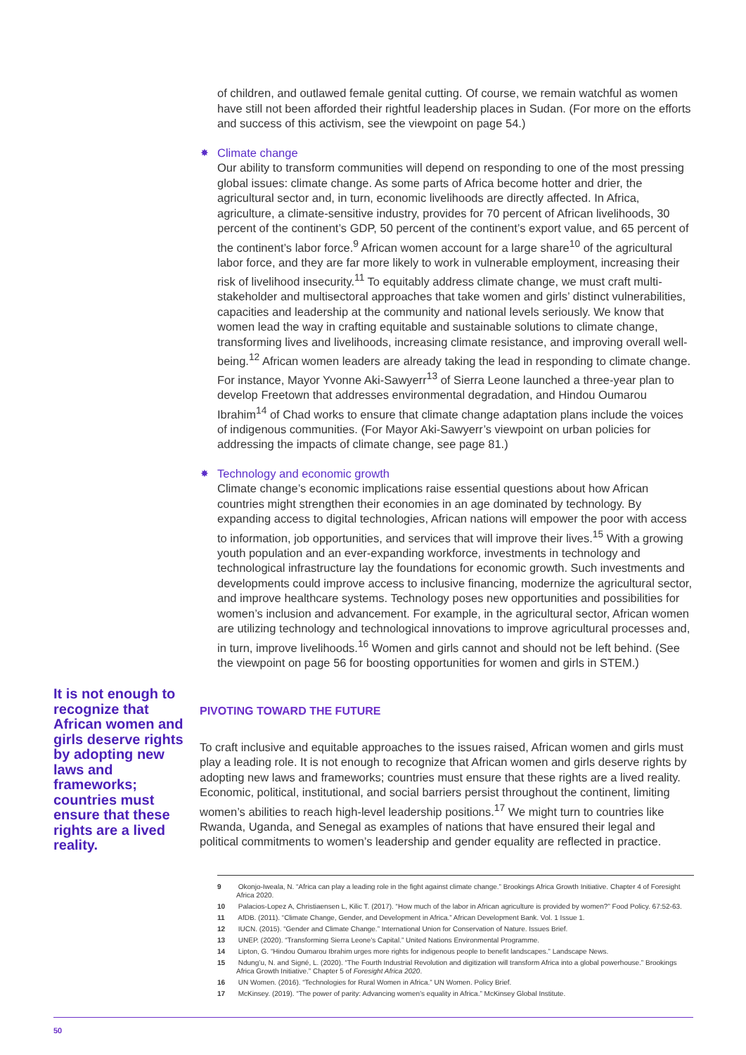of children, and outlawed female genital cutting. Of course, we remain watchful as women have still not been afforded their rightful leadership places in Sudan. (For more on the efforts and success of this activism, see the viewpoint on page 54.)
✸ Climate change
Our ability to transform communities will depend on responding to one of the most pressing global issues: climate change. As some parts of Africa become hotter and drier, the agricultural sector and, in turn, economic livelihoods are directly affected. In Africa, agriculture, a climate-sensitive industry, provides for 70 percent of African livelihoods, 30 percent of the continent’s GDP, 50 percent of the continent’s export value, and 65 percent of the continent’s labor force.<sup>9</sup> African women account for a large share<sup>10</sup> of the agricultural labor force, and they are far more likely to work in vulnerable employment, increasing their risk of livelihood insecurity.<sup>11</sup> To equitably address climate change, we must craft multi-stakeholder and multisectoral approaches that take women and girls’ distinct vulnerabilities, capacities and leadership at the community and national levels seriously. We know that women lead the way in crafting equitable and sustainable solutions to climate change, transforming lives and livelihoods, increasing climate resistance, and improving overall well-being.<sup>12</sup> African women leaders are already taking the lead in responding to climate change. For instance, Mayor Yvonne Aki-Sawyerr<sup>13</sup> of Sierra Leone launched a three-year plan to develop Freetown that addresses environmental degradation, and Hindou Oumarou Ibrahim<sup>14</sup> of Chad works to ensure that climate change adaptation plans include the voices of indigenous communities. (For Mayor Aki-Sawyerr’s viewpoint on urban policies for addressing the impacts of climate change, see page 81.)
✸ Technology and economic growth
Climate change’s economic implications raise essential questions about how African countries might strengthen their economies in an age dominated by technology. By expanding access to digital technologies, African nations will empower the poor with access to information, job opportunities, and services that will improve their lives.<sup>15</sup> With a growing youth population and an ever-expanding workforce, investments in technology and technological infrastructure lay the foundations for economic growth. Such investments and developments could improve access to inclusive financing, modernize the agricultural sector, and improve healthcare systems. Technology poses new opportunities and possibilities for women’s inclusion and advancement. For example, in the agricultural sector, African women are utilizing technology and technological innovations to improve agricultural processes and, in turn, improve livelihoods.<sup>16</sup> Women and girls cannot and should not be left behind. (See the viewpoint on page 56 for boosting opportunities for women and girls in STEM.)
It is not enough to recognize that African women and girls deserve rights by adopting new laws and frameworks; countries must ensure that these rights are a lived reality.
PIVOTING TOWARD THE FUTURE
To craft inclusive and equitable approaches to the issues raised, African women and girls must play a leading role. It is not enough to recognize that African women and girls deserve rights by adopting new laws and frameworks; countries must ensure that these rights are a lived reality. Economic, political, institutional, and social barriers persist throughout the continent, limiting women’s abilities to reach high-level leadership positions.<sup>17</sup> We might turn to countries like Rwanda, Uganda, and Senegal as examples of nations that have ensured their legal and political commitments to women’s leadership and gender equality are reflected in practice.
9 Okonjo-Iweala, N. “Africa can play a leading role in the fight against climate change.” Brookings Africa Growth Initiative. Chapter 4 of Foresight Africa 2020.
10 Palacios-Lopez A, Christiaensen L, Kilic T. (2017). “How much of the labor in African agriculture is provided by women?” Food Policy. 67:52-63.
11 AfDB. (2011). “Climate Change, Gender, and Development in Africa.” African Development Bank. Vol. 1 Issue 1.
12 IUCN. (2015). “Gender and Climate Change.” International Union for Conservation of Nature. Issues Brief.
13 UNEP. (2020). “Transforming Sierra Leone’s Capital.” United Nations Environmental Programme.
14 Lipton, G. “Hindou Oumarou Ibrahim urges more rights for indigenous people to benefit landscapes.” Landscape News.
15 Ndung’u, N. and Signé, L. (2020). “The Fourth Industrial Revolution and digitization will transform Africa into a global powerhouse.” Brookings Africa Growth Initiative.” Chapter 5 of Foresight Africa 2020.
16 UN Women. (2016). “Technologies for Rural Women in Africa.” UN Women. Policy Brief.
17 McKinsey. (2019). “The power of parity: Advancing women’s equality in Africa.” McKinsey Global Institute.
50